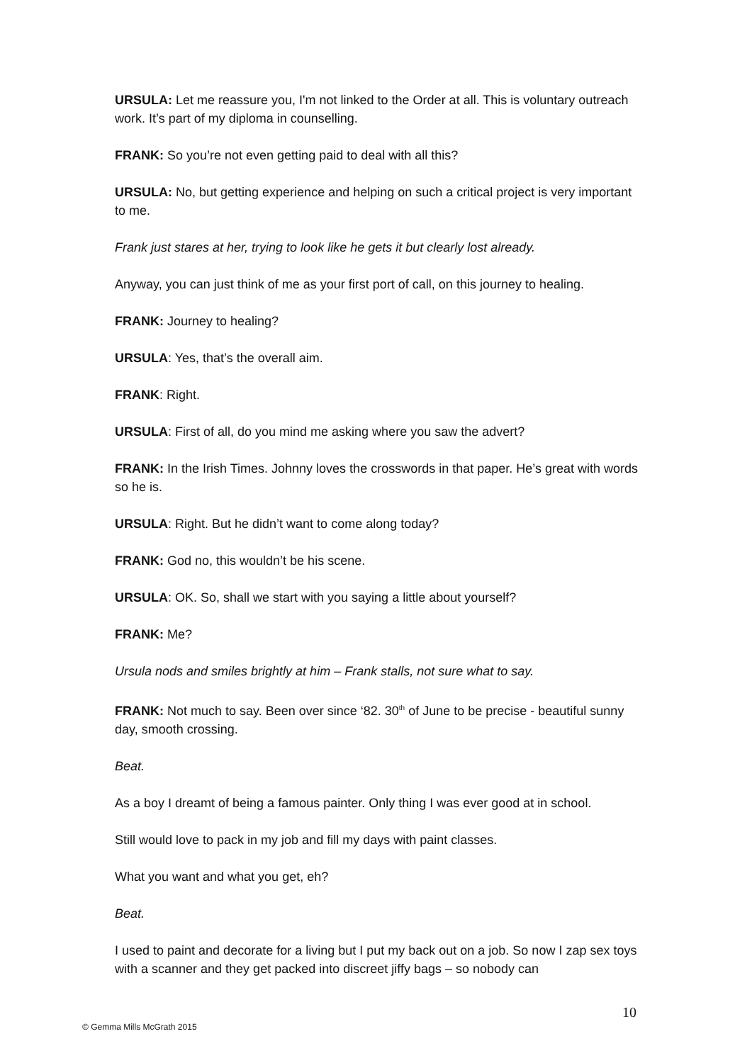URSULA: Let me reassure you, I'm not linked to the Order at all. This is voluntary outreach work. It’s part of my diploma in counselling.
FRANK: So you’re not even getting paid to deal with all this?
URSULA: No, but getting experience and helping on such a critical project is very important to me.
Frank just stares at her, trying to look like he gets it but clearly lost already.
Anyway, you can just think of me as your first port of call, on this journey to healing.
FRANK: Journey to healing?
URSULA: Yes, that’s the overall aim.
FRANK: Right.
URSULA: First of all, do you mind me asking where you saw the advert?
FRANK: In the Irish Times. Johnny loves the crosswords in that paper. He’s great with words so he is.
URSULA: Right. But he didn’t want to come along today?
FRANK: God no, this wouldn’t be his scene.
URSULA: OK. So, shall we start with you saying a little about yourself?
FRANK: Me?
Ursula nods and smiles brightly at him – Frank stalls, not sure what to say.
FRANK: Not much to say. Been over since ‘82. 30<sup>th</sup> of June to be precise - beautiful sunny day, smooth crossing.
Beat.
As a boy I dreamt of being a famous painter. Only thing I was ever good at in school.
Still would love to pack in my job and fill my days with paint classes.
What you want and what you get, eh?
Beat.
I used to paint and decorate for a living but I put my back out on a job. So now I zap sex toys with a scanner and they get packed into discreet jiffy bags – so nobody can
10
© Gemma Mills McGrath 2015